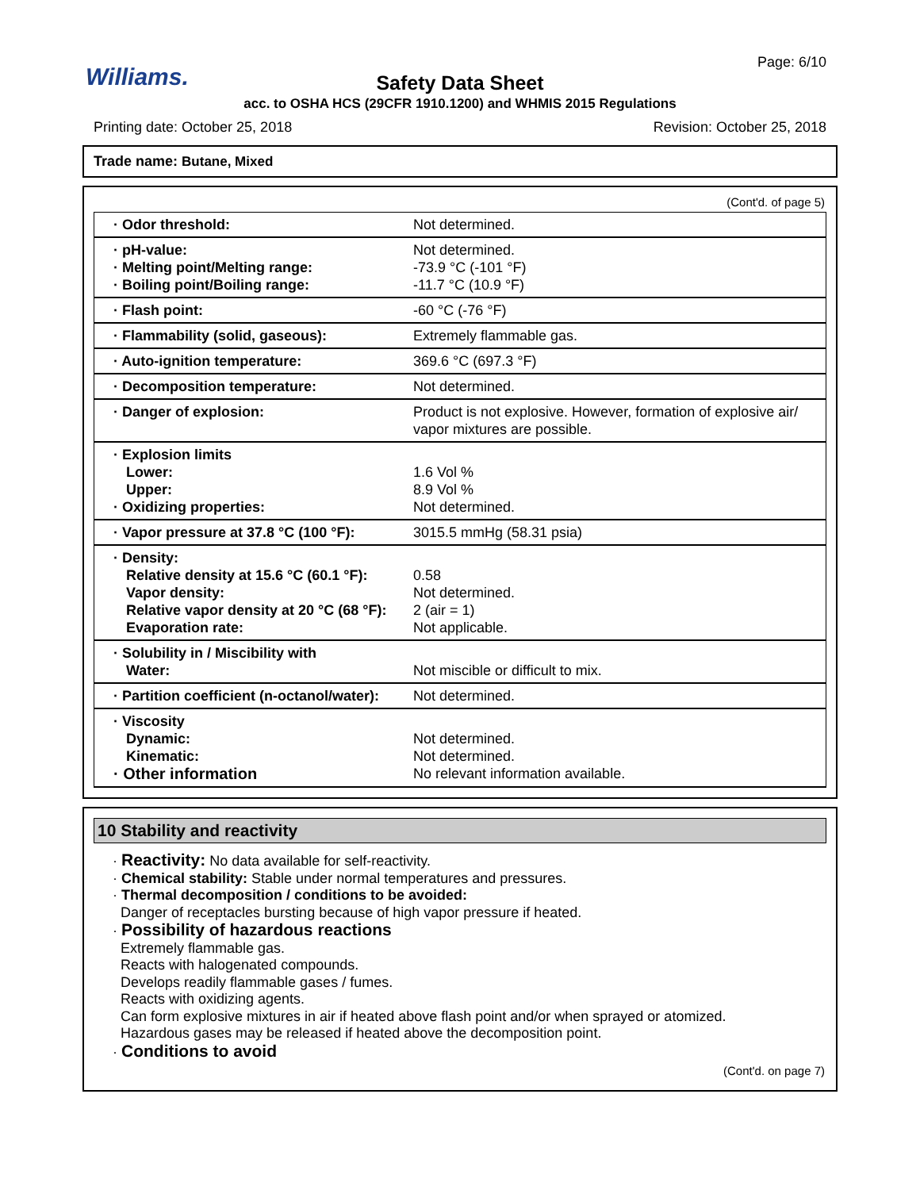Williams.
Page: 6/10
Safety Data Sheet
acc. to OSHA HCS (29CFR 1910.1200) and WHMIS 2015 Regulations
Printing date: October 25, 2018 Revision: October 25, 2018
Trade name: Butane, Mixed
(Cont'd. of page 5)
| · Odor threshold: | Not determined. |
| · pH-value: · Melting point/Melting range: · Boiling point/Boiling range: | Not determined. -73.9 °C (-101 °F) -11.7 °C (10.9 °F) |
| · Flash point: | -60 °C (-76 °F) |
| · Flammability (solid, gaseous): | Extremely flammable gas. |
| · Auto-ignition temperature: | 369.6 °C (697.3 °F) |
| · Decomposition temperature: | Not determined. |
| · Danger of explosion: | Product is not explosive. However, formation of explosive air/ vapor mixtures are possible. |
| · Explosion limits Lower: Upper: · Oxidizing properties: | 1.6 Vol % 8.9 Vol % Not determined. |
| · Vapor pressure at 37.8 °C (100 °F): | 3015.5 mmHg (58.31 psia) |
| · Density: Relative density at 15.6 °C (60.1 °F): Vapor density: Relative vapor density at 20 °C (68 °F): Evaporation rate: | 0.58 Not determined. 2 (air = 1) Not applicable. |
| · Solubility in / Miscibility with Water: | Not miscible or difficult to mix. |
| · Partition coefficient (n-octanol/water): | Not determined. |
| · Viscosity Dynamic: Kinematic: · Other information | Not determined. Not determined. No relevant information available. |
10 Stability and reactivity
· Reactivity: No data available for self-reactivity.
· Chemical stability: Stable under normal temperatures and pressures.
· Thermal decomposition / conditions to be avoided:
Danger of receptacles bursting because of high vapor pressure if heated.
· Possibility of hazardous reactions
Extremely flammable gas.
Reacts with halogenated compounds.
Develops readily flammable gases / fumes.
Reacts with oxidizing agents.
Can form explosive mixtures in air if heated above flash point and/or when sprayed or atomized.
Hazardous gases may be released if heated above the decomposition point.
· Conditions to avoid
(Cont'd. on page 7)